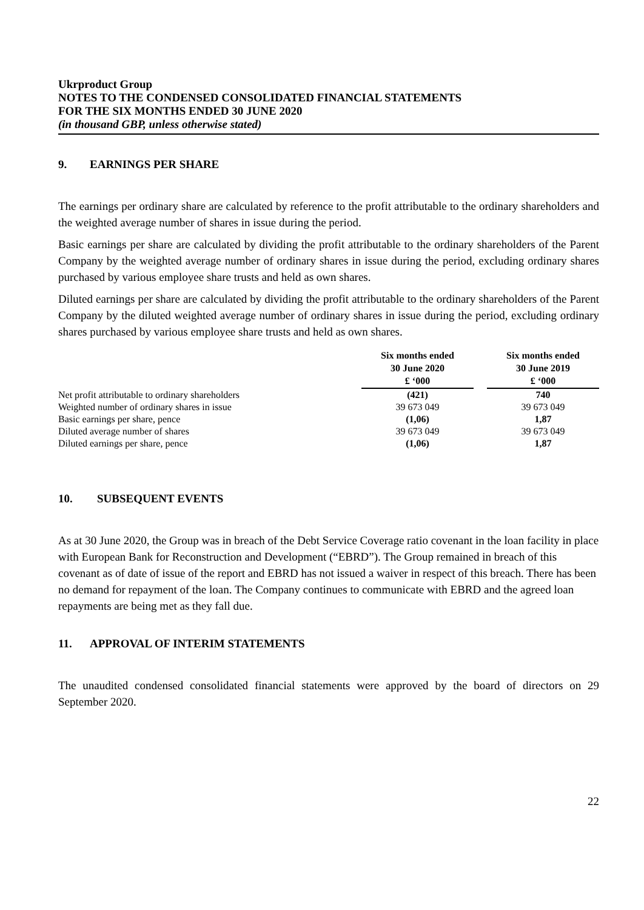Ukrproduct Group
NOTES TO THE CONDENSED CONSOLIDATED FINANCIAL STATEMENTS
FOR THE SIX MONTHS ENDED 30 JUNE 2020
(in thousand GBP, unless otherwise stated)
9. EARNINGS PER SHARE
The earnings per ordinary share are calculated by reference to the profit attributable to the ordinary shareholders and the weighted average number of shares in issue during the period.
Basic earnings per share are calculated by dividing the profit attributable to the ordinary shareholders of the Parent Company by the weighted average number of ordinary shares in issue during the period, excluding ordinary shares purchased by various employee share trusts and held as own shares.
Diluted earnings per share are calculated by dividing the profit attributable to the ordinary shareholders of the Parent Company by the diluted weighted average number of ordinary shares in issue during the period, excluding ordinary shares purchased by various employee share trusts and held as own shares.
| | Six months ended 30 June 2020 £ ‘000 | | Six months ended 30 June 2019 £ ‘000 |
| Net profit attributable to ordinary shareholders | (421) | | 740 |
| Weighted number of ordinary shares in issue | 39 673 049 | | 39 673 049 |
| Basic earnings per share, pence | (1,06) | | 1,87 |
| Diluted average number of shares | 39 673 049 | | 39 673 049 |
| Diluted earnings per share, pence | (1,06) | | 1,87 |
10. SUBSEQUENT EVENTS
As at 30 June 2020, the Group was in breach of the Debt Service Coverage ratio covenant in the loan facility in place with European Bank for Reconstruction and Development (“EBRD”). The Group remained in breach of this covenant as of date of issue of the report and EBRD has not issued a waiver in respect of this breach. There has been no demand for repayment of the loan. The Company continues to communicate with EBRD and the agreed loan repayments are being met as they fall due.
11. APPROVAL OF INTERIM STATEMENTS
The unaudited condensed consolidated financial statements were approved by the board of directors on 29 September 2020.
22